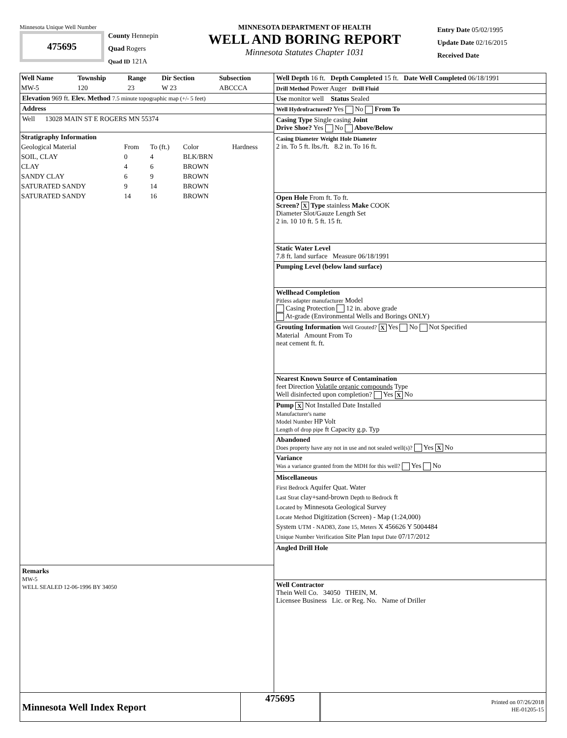Minnesota Unique Well Number
475695
County Hennepin
Quad Rogers
Quad ID 121A
MINNESOTA DEPARTMENT OF HEALTH
WELL AND BORING REPORT
Minnesota Statutes Chapter 1031
Entry Date 05/02/1995
Update Date 02/16/2015
Received Date
| Well Name | Township | Range | Dir Section | Subsection |
| --- | --- | --- | --- | --- |
| MW-5 | 120 | 23 | W 23 | ABCCCA |
Elevation 969 ft. Elev. Method 7.5 minute topographic map (+/- 5 feet)
Address
Well 13028 MAIN ST E ROGERS MN 55374
| Stratigraphy Information | | | | |
| --- | --- | --- | --- | --- |
| Geological Material | From | To (ft.) | Color | Hardness |
| SOIL, CLAY | 0 | 4 | BLK/BRN | |
| CLAY | 4 | 6 | BROWN | |
| SANDY CLAY | 6 | 9 | BROWN | |
| SATURATED SANDY | 9 | 14 | BROWN | |
| SATURATED SANDY | 14 | 16 | BROWN | |
Remarks
MW-5
WELL SEALED 12-06-1996 BY 34050
Well Depth 16 ft. Depth Completed 15 ft. Date Well Completed 06/18/1991
Drill Method Power Auger Drill Fluid
Use monitor well Status Sealed
Well Hydrofractured? Yes No From To
Casing Type Single casing Joint
Drive Shoe? Yes No Above/Below
Casing Diameter Weight Hole Diameter
2 in. To 5 ft. lbs./ft. 8.2 in. To 16 ft.
Open Hole From ft. To ft.
Screen? X Type stainless Make COOK
Diameter Slot/Gauze Length Set
2 in. 10 10 ft. 5 ft. 15 ft.
Static Water Level
7.8 ft. land surface Measure 06/18/1991
Pumping Level (below land surface)
Wellhead Completion
Pitless adapter manufacturer Model
Casing Protection 12 in. above grade
At-grade (Environmental Wells and Borings ONLY)
Grouting Information Well Grouted? X Yes No Not Specified
Material Amount From To
neat cement ft. ft.
Nearest Known Source of Contamination
feet Direction Volatile organic compounds Type
Well disinfected upon completion? Yes X No
Pump X Not Installed Date Installed
Manufacturer's name
Model Number HP Volt
Length of drop pipe ft Capacity g.p. Typ
Abandoned
Does property have any not in use and not sealed well(s)? Yes X No
Variance
Was a variance granted from the MDH for this well? Yes No
Miscellaneous
First Bedrock Aquifer Quat. Water
Last Strat clay+sand-brown Depth to Bedrock ft
Located by Minnesota Geological Survey
Locate Method Digitization (Screen) - Map (1:24,000)
System UTM - NAD83, Zone 15, Meters X 456626 Y 5004484
Unique Number Verification Site Plan Input Date 07/17/2012
Angled Drill Hole
Well Contractor
Thein Well Co. 34050 THEIN, M.
Licensee Business Lic. or Reg. No. Name of Driller
Minnesota Well Index Report
475695
Printed on 07/26/2018
HE-01205-15